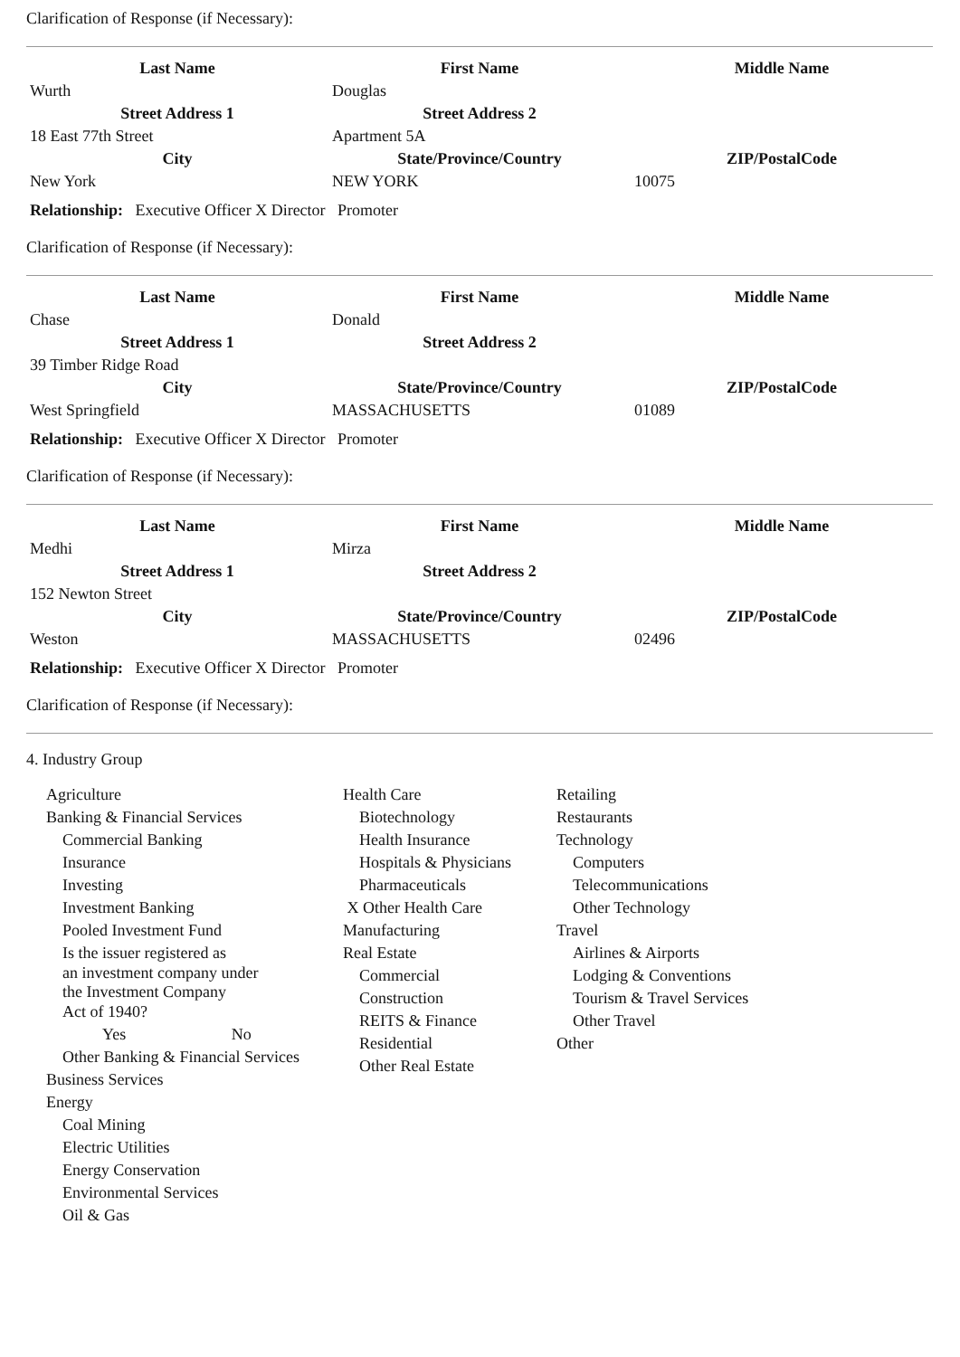Clarification of Response (if Necessary):
| Last Name | First Name | Middle Name |
| --- | --- | --- |
| Wurth | Douglas | |
| Street Address 1 | Street Address 2 | |
| 18 East 77th Street | Apartment 5A | |
| City | State/Province/Country | ZIP/PostalCode |
| New York | NEW YORK | 10075 |
Relationship: Executive Officer X Director Promoter
Clarification of Response (if Necessary):
| Last Name | First Name | Middle Name |
| --- | --- | --- |
| Chase | Donald | |
| Street Address 1 | Street Address 2 | |
| 39 Timber Ridge Road | | |
| City | State/Province/Country | ZIP/PostalCode |
| West Springfield | MASSACHUSETTS | 01089 |
Relationship: Executive Officer X Director Promoter
Clarification of Response (if Necessary):
| Last Name | First Name | Middle Name |
| --- | --- | --- |
| Medhi | Mirza | |
| Street Address 1 | Street Address 2 | |
| 152 Newton Street | | |
| City | State/Province/Country | ZIP/PostalCode |
| Weston | MASSACHUSETTS | 02496 |
Relationship: Executive Officer X Director Promoter
Clarification of Response (if Necessary):
4. Industry Group
Agriculture
Banking & Financial Services
Commercial Banking
Insurance
Investing
Investment Banking
Pooled Investment Fund
Is the issuer registered as
an investment company under
the Investment Company
Act of 1940?
Yes No
Other Banking & Financial Services
Business Services
Energy
Coal Mining
Electric Utilities
Energy Conservation
Environmental Services
Oil & Gas
Health Care
Biotechnology
Health Insurance
Hospitals & Physicians
Pharmaceuticals
X Other Health Care
Manufacturing
Real Estate
Commercial
Construction
REITS & Finance
Residential
Other Real Estate
Retailing
Restaurants
Technology
Computers
Telecommunications
Other Technology
Travel
Airlines & Airports
Lodging & Conventions
Tourism & Travel Services
Other Travel
Other